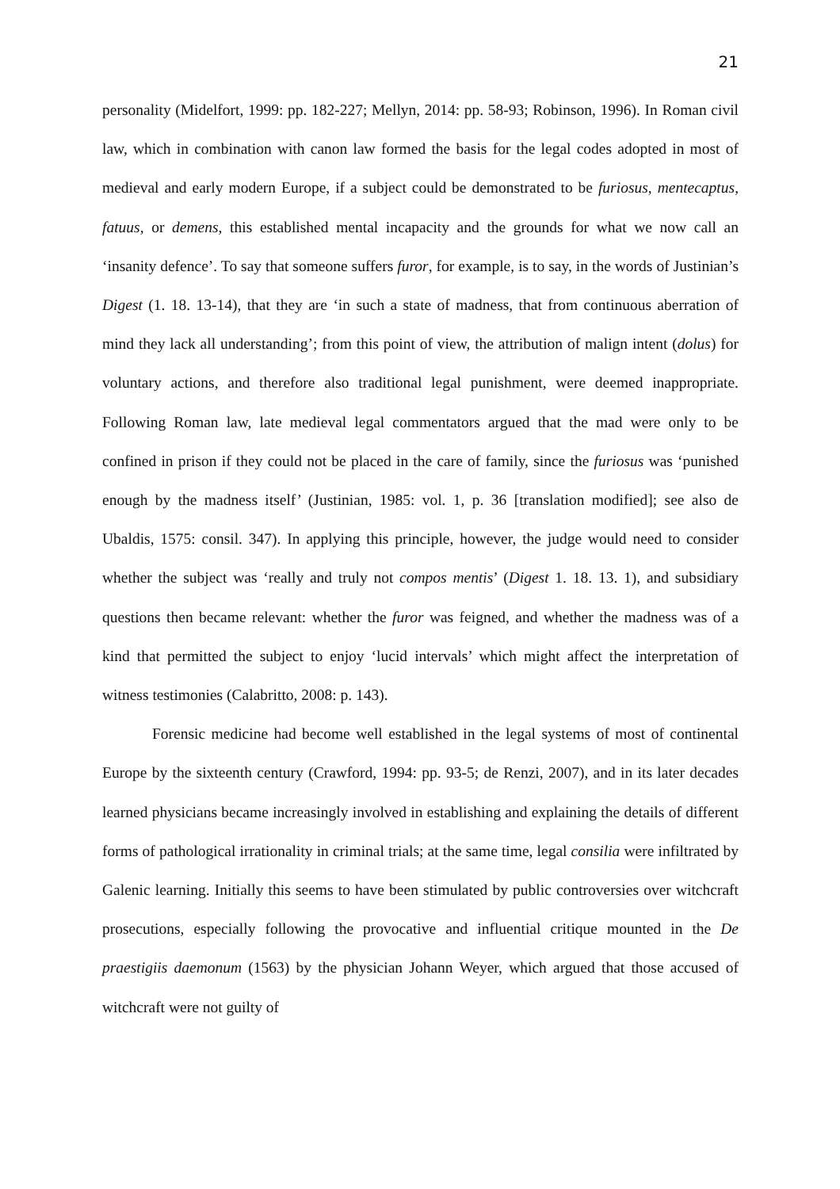21
personality (Midelfort, 1999: pp. 182-227; Mellyn, 2014: pp. 58-93; Robinson, 1996). In Roman civil law, which in combination with canon law formed the basis for the legal codes adopted in most of medieval and early modern Europe, if a subject could be demonstrated to be furiosus, mentecaptus, fatuus, or demens, this established mental incapacity and the grounds for what we now call an ‘insanity defence’. To say that someone suffers furor, for example, is to say, in the words of Justinian’s Digest (1. 18. 13-14), that they are ‘in such a state of madness, that from continuous aberration of mind they lack all understanding’; from this point of view, the attribution of malign intent (dolus) for voluntary actions, and therefore also traditional legal punishment, were deemed inappropriate. Following Roman law, late medieval legal commentators argued that the mad were only to be confined in prison if they could not be placed in the care of family, since the furiosus was ‘punished enough by the madness itself’ (Justinian, 1985: vol. 1, p. 36 [translation modified]; see also de Ubaldis, 1575: consil. 347). In applying this principle, however, the judge would need to consider whether the subject was ‘really and truly not compos mentis’ (Digest 1. 18. 13. 1), and subsidiary questions then became relevant: whether the furor was feigned, and whether the madness was of a kind that permitted the subject to enjoy ‘lucid intervals’ which might affect the interpretation of witness testimonies (Calabritto, 2008: p. 143).
Forensic medicine had become well established in the legal systems of most of continental Europe by the sixteenth century (Crawford, 1994: pp. 93-5; de Renzi, 2007), and in its later decades learned physicians became increasingly involved in establishing and explaining the details of different forms of pathological irrationality in criminal trials; at the same time, legal consilia were infiltrated by Galenic learning. Initially this seems to have been stimulated by public controversies over witchcraft prosecutions, especially following the provocative and influential critique mounted in the De praestigiis daemonum (1563) by the physician Johann Weyer, which argued that those accused of witchcraft were not guilty of